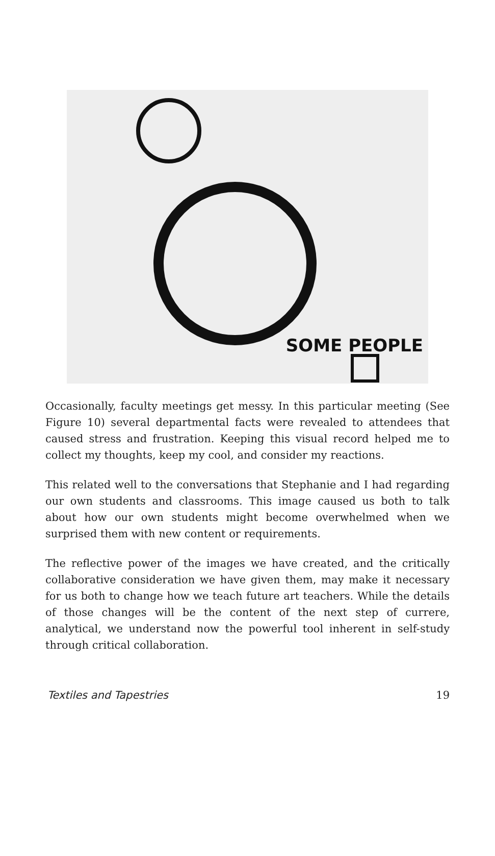SOME PEOPLE
Occasionally, faculty meetings get messy. In this particular meeting (See Figure 10) several departmental facts were revealed to attendees that caused stress and frustration. Keeping this visual record helped me to collect my thoughts, keep my cool, and consider my reactions.
This related well to the conversations that Stephanie and I had regarding our own students and classrooms. This image caused us both to talk about how our own students might become overwhelmed when we surprised them with new content or requirements.
The reflective power of the images we have created, and the critically collaborative consideration we have given them, may make it necessary for us both to change how we teach future art teachers. While the details of those changes will be the content of the next step of currere, analytical, we understand now the powerful tool inherent in self-study through critical collaboration.
Textiles and Tapestries 19